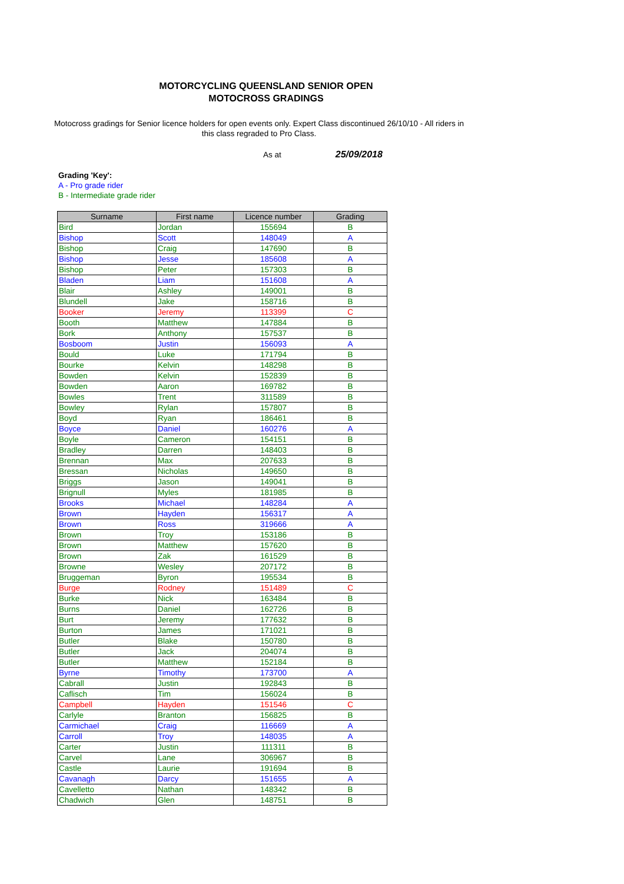MOTORCYCLING QUEENSLAND SENIOR OPEN
MOTOCROSS GRADINGS
Motocross gradings for Senior licence holders for open events only. Expert Class discontinued 26/10/10 - All riders in this class regraded to Pro Class.
As at 25/09/2018
Grading 'Key':
A - Pro grade rider
B - Intermediate grade rider
| Surname | First name | Licence number | Grading |
| --- | --- | --- | --- |
| Bird | Jordan | 155694 | B |
| Bishop | Scott | 148049 | A |
| Bishop | Craig | 147690 | B |
| Bishop | Jesse | 185608 | A |
| Bishop | Peter | 157303 | B |
| Bladen | Liam | 151608 | A |
| Blair | Ashley | 149001 | B |
| Blundell | Jake | 158716 | B |
| Booker | Jeremy | 113399 | C |
| Booth | Matthew | 147884 | B |
| Bork | Anthony | 157537 | B |
| Bosboom | Justin | 156093 | A |
| Bould | Luke | 171794 | B |
| Bourke | Kelvin | 148298 | B |
| Bowden | Kelvin | 152839 | B |
| Bowden | Aaron | 169782 | B |
| Bowles | Trent | 311589 | B |
| Bowley | Rylan | 157807 | B |
| Boyd | Ryan | 186461 | B |
| Boyce | Daniel | 160276 | A |
| Boyle | Cameron | 154151 | B |
| Bradley | Darren | 148403 | B |
| Brennan | Max | 207633 | B |
| Bressan | Nicholas | 149650 | B |
| Briggs | Jason | 149041 | B |
| Brignull | Myles | 181985 | B |
| Brooks | Michael | 148284 | A |
| Brown | Hayden | 156317 | A |
| Brown | Ross | 319666 | A |
| Brown | Troy | 153186 | B |
| Brown | Matthew | 157620 | B |
| Brown | Zak | 161529 | B |
| Browne | Wesley | 207172 | B |
| Bruggeman | Byron | 195534 | B |
| Burge | Rodney | 151489 | C |
| Burke | Nick | 163484 | B |
| Burns | Daniel | 162726 | B |
| Burt | Jeremy | 177632 | B |
| Burton | James | 171021 | B |
| Butler | Blake | 150780 | B |
| Butler | Jack | 204074 | B |
| Butler | Matthew | 152184 | B |
| Byrne | Timothy | 173700 | A |
| Cabrall | Justin | 192843 | B |
| Caflisch | Tim | 156024 | B |
| Campbell | Hayden | 151546 | C |
| Carlyle | Branton | 156825 | B |
| Carmichael | Craig | 116669 | A |
| Carroll | Troy | 148035 | A |
| Carter | Justin | 111311 | B |
| Carvel | Lane | 306967 | B |
| Castle | Laurie | 191694 | B |
| Cavanagh | Darcy | 151655 | A |
| Cavelletto | Nathan | 148342 | B |
| Chadwich | Glen | 148751 | B |